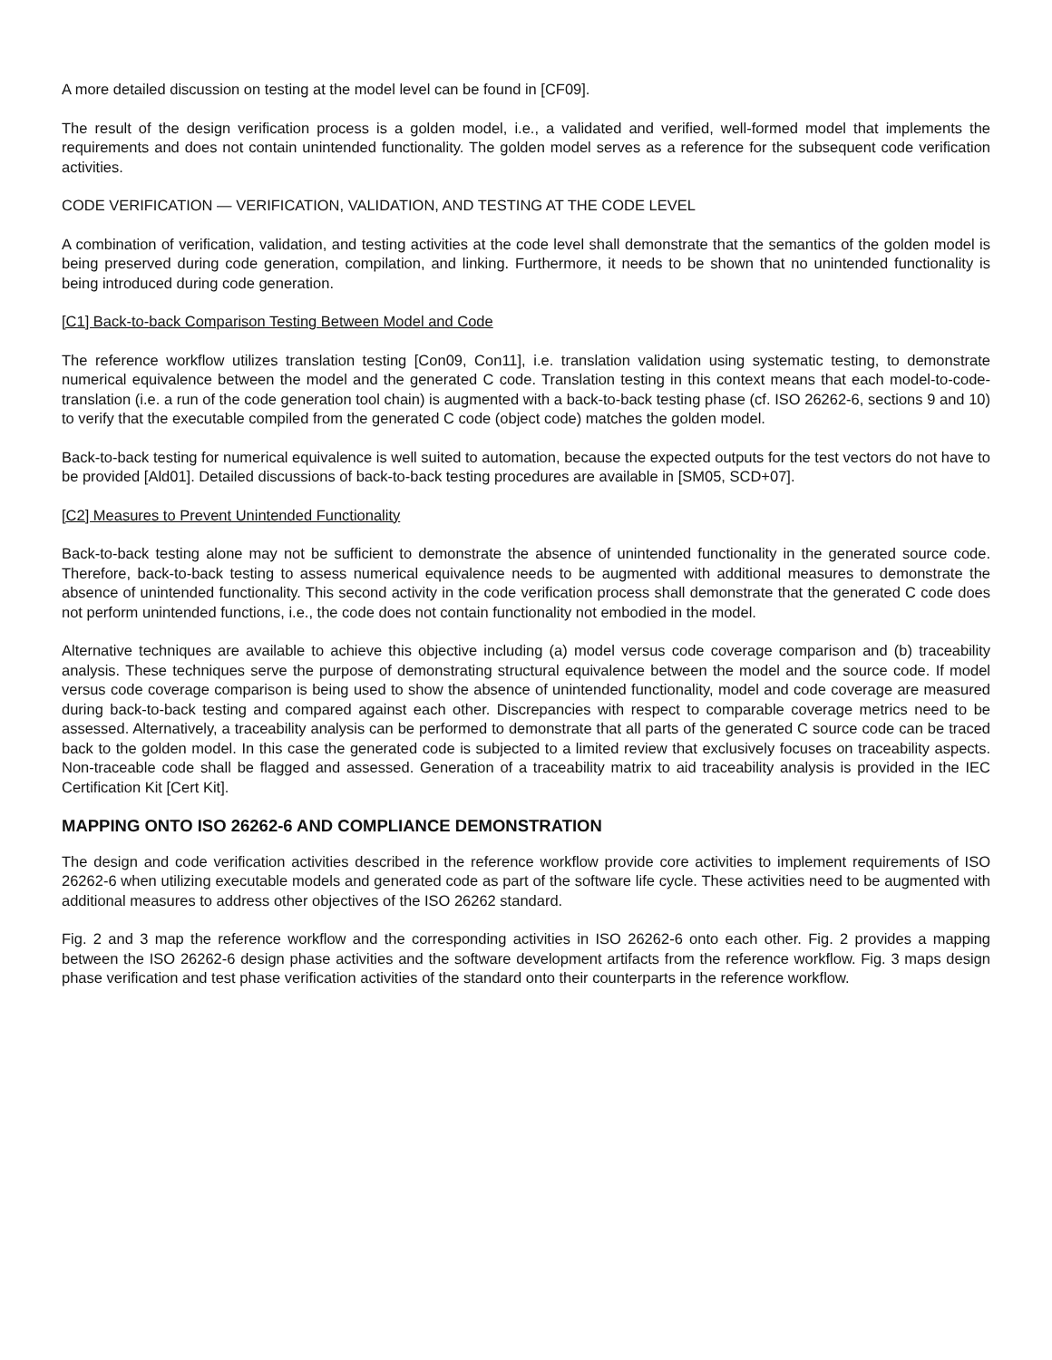A more detailed discussion on testing at the model level can be found in [CF09].
The result of the design verification process is a golden model, i.e., a validated and verified, well-formed model that implements the requirements and does not contain unintended functionality. The golden model serves as a reference for the subsequent code verification activities.
CODE VERIFICATION — VERIFICATION, VALIDATION, AND TESTING AT THE CODE LEVEL
A combination of verification, validation, and testing activities at the code level shall demonstrate that the semantics of the golden model is being preserved during code generation, compilation, and linking. Furthermore, it needs to be shown that no unintended functionality is being introduced during code generation.
[C1] Back-to-back Comparison Testing Between Model and Code
The reference workflow utilizes translation testing [Con09, Con11], i.e. translation validation using systematic testing, to demonstrate numerical equivalence between the model and the generated C code. Translation testing in this context means that each model-to-code-translation (i.e. a run of the code generation tool chain) is augmented with a back-to-back testing phase (cf. ISO 26262-6, sections 9 and 10) to verify that the executable compiled from the generated C code (object code) matches the golden model.
Back-to-back testing for numerical equivalence is well suited to automation, because the expected outputs for the test vectors do not have to be provided [Ald01]. Detailed discussions of back-to-back testing procedures are available in [SM05, SCD+07].
[C2] Measures to Prevent Unintended Functionality
Back-to-back testing alone may not be sufficient to demonstrate the absence of unintended functionality in the generated source code. Therefore, back-to-back testing to assess numerical equivalence needs to be augmented with additional measures to demonstrate the absence of unintended functionality. This second activity in the code verification process shall demonstrate that the generated C code does not perform unintended functions, i.e., the code does not contain functionality not embodied in the model.
Alternative techniques are available to achieve this objective including (a) model versus code coverage comparison and (b) traceability analysis. These techniques serve the purpose of demonstrating structural equivalence between the model and the source code. If model versus code coverage comparison is being used to show the absence of unintended functionality, model and code coverage are measured during back-to-back testing and compared against each other. Discrepancies with respect to comparable coverage metrics need to be assessed. Alternatively, a traceability analysis can be performed to demonstrate that all parts of the generated C source code can be traced back to the golden model. In this case the generated code is subjected to a limited review that exclusively focuses on traceability aspects. Non-traceable code shall be flagged and assessed. Generation of a traceability matrix to aid traceability analysis is provided in the IEC Certification Kit [Cert Kit].
MAPPING ONTO ISO 26262-6 AND COMPLIANCE DEMONSTRATION
The design and code verification activities described in the reference workflow provide core activities to implement requirements of ISO 26262-6 when utilizing executable models and generated code as part of the software life cycle. These activities need to be augmented with additional measures to address other objectives of the ISO 26262 standard.
Fig. 2 and 3 map the reference workflow and the corresponding activities in ISO 26262-6 onto each other. Fig. 2 provides a mapping between the ISO 26262-6 design phase activities and the software development artifacts from the reference workflow. Fig. 3 maps design phase verification and test phase verification activities of the standard onto their counterparts in the reference workflow.